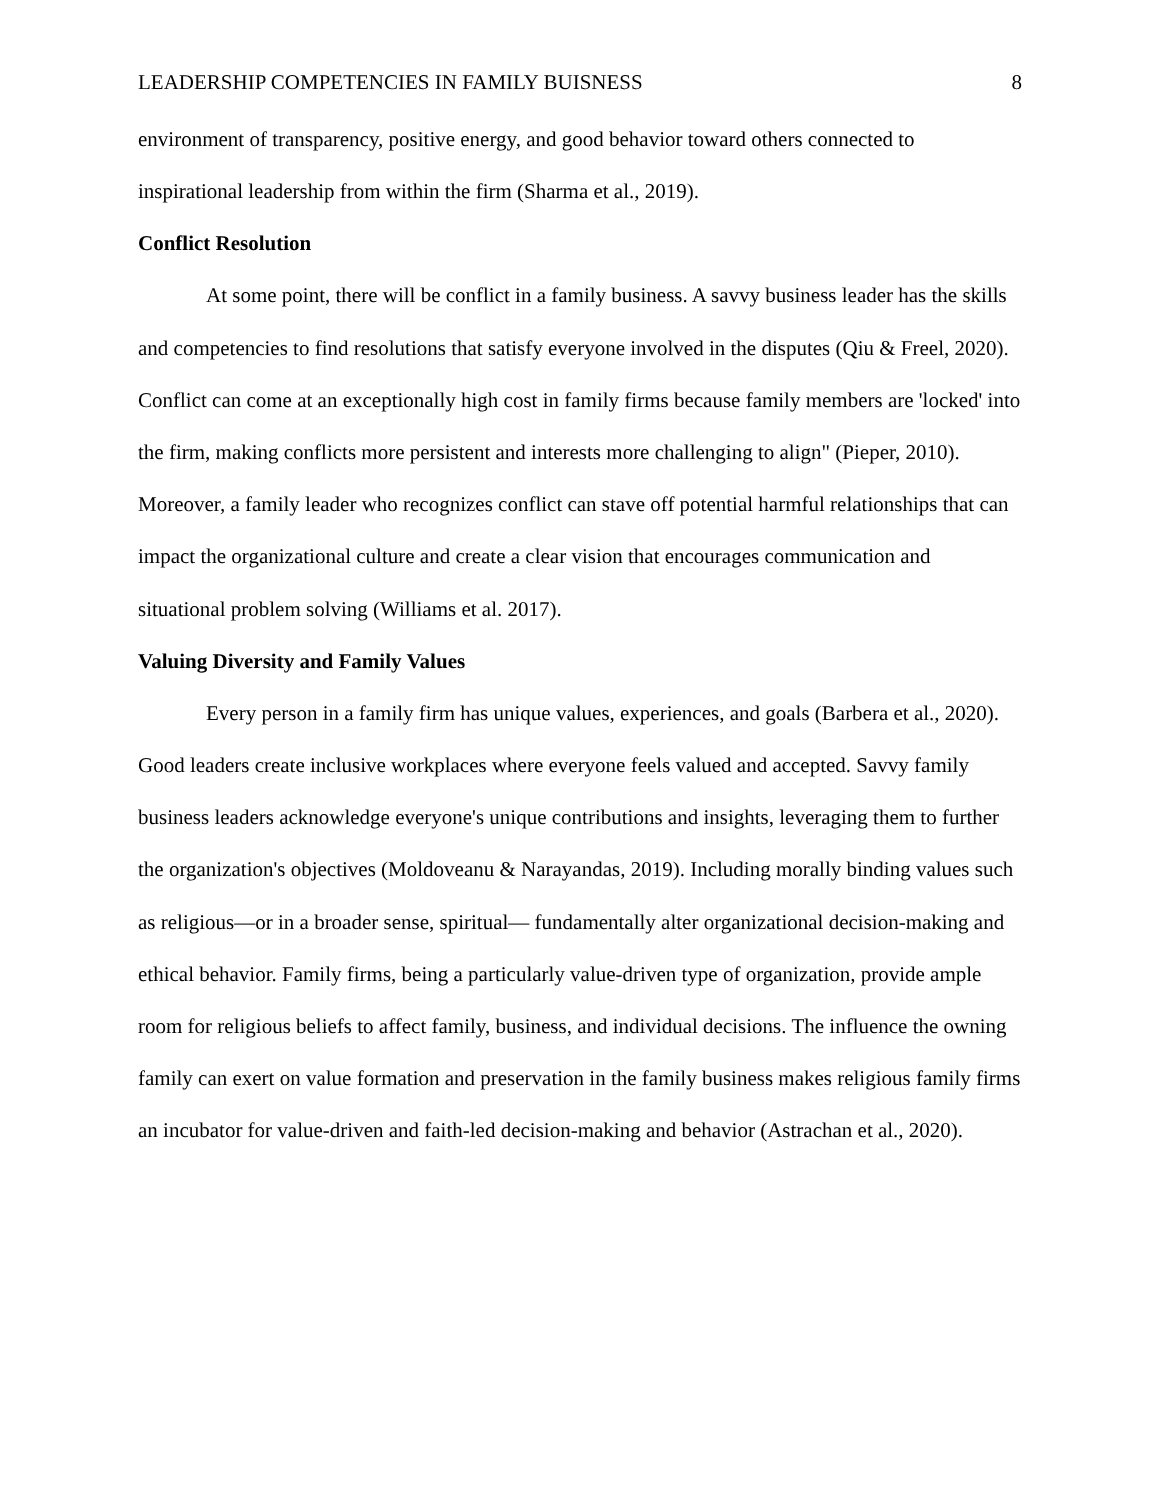LEADERSHIP COMPETENCIES IN FAMILY BUISNESS 8
environment of transparency, positive energy, and good behavior toward others connected to inspirational leadership from within the firm (Sharma et al., 2019).
Conflict Resolution
At some point, there will be conflict in a family business. A savvy business leader has the skills and competencies to find resolutions that satisfy everyone involved in the disputes (Qiu & Freel, 2020). Conflict can come at an exceptionally high cost in family firms because family members are 'locked' into the firm, making conflicts more persistent and interests more challenging to align" (Pieper, 2010). Moreover, a family leader who recognizes conflict can stave off potential harmful relationships that can impact the organizational culture and create a clear vision that encourages communication and situational problem solving (Williams et al. 2017).
Valuing Diversity and Family Values
Every person in a family firm has unique values, experiences, and goals (Barbera et al., 2020). Good leaders create inclusive workplaces where everyone feels valued and accepted. Savvy family business leaders acknowledge everyone's unique contributions and insights, leveraging them to further the organization's objectives (Moldoveanu & Narayandas, 2019). Including morally binding values such as religious—or in a broader sense, spiritual— fundamentally alter organizational decision-making and ethical behavior. Family firms, being a particularly value-driven type of organization, provide ample room for religious beliefs to affect family, business, and individual decisions. The influence the owning family can exert on value formation and preservation in the family business makes religious family firms an incubator for value-driven and faith-led decision-making and behavior (Astrachan et al., 2020).